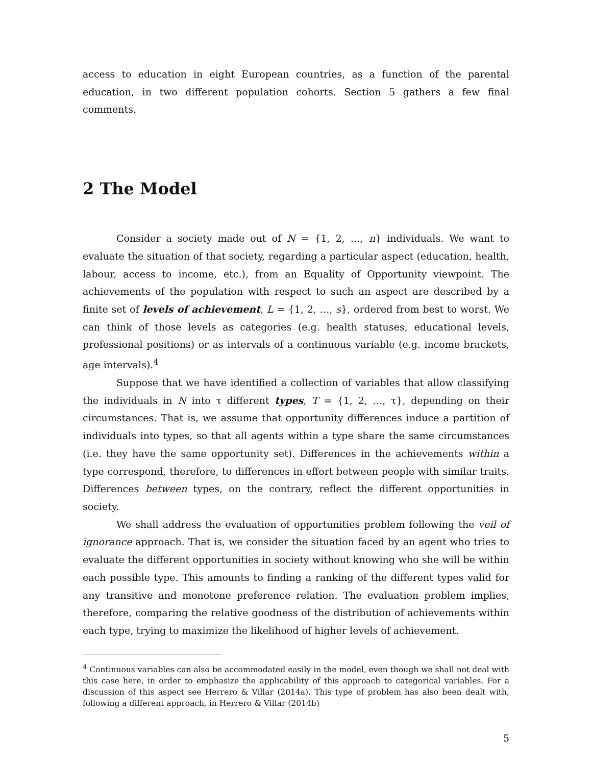access to education in eight European countries, as a function of the parental education, in two different population cohorts. Section 5 gathers a few final comments.
2 The Model
Consider a society made out of N = {1, 2, …, n} individuals. We want to evaluate the situation of that society, regarding a particular aspect (education, health, labour, access to income, etc.), from an Equality of Opportunity viewpoint. The achievements of the population with respect to such an aspect are described by a finite set of levels of achievement, L = {1, 2, …, s}, ordered from best to worst. We can think of those levels as categories (e.g. health statuses, educational levels, professional positions) or as intervals of a continuous variable (e.g. income brackets, age intervals).<sup>4</sup>
Suppose that we have identified a collection of variables that allow classifying the individuals in N into τ different types, T = {1, 2, …, τ}, depending on their circumstances. That is, we assume that opportunity differences induce a partition of individuals into types, so that all agents within a type share the same circumstances (i.e. they have the same opportunity set). Differences in the achievements within a type correspond, therefore, to differences in effort between people with similar traits. Differences between types, on the contrary, reflect the different opportunities in society.
We shall address the evaluation of opportunities problem following the veil of ignorance approach. That is, we consider the situation faced by an agent who tries to evaluate the different opportunities in society without knowing who she will be within each possible type. This amounts to finding a ranking of the different types valid for any transitive and monotone preference relation. The evaluation problem implies, therefore, comparing the relative goodness of the distribution of achievements within each type, trying to maximize the likelihood of higher levels of achievement.
<sup>4</sup> Continuous variables can also be accommodated easily in the model, even though we shall not deal with this case here, in order to emphasize the applicability of this approach to categorical variables. For a discussion of this aspect see Herrero & Villar (2014a). This type of problem has also been dealt with, following a different approach, in Herrero & Villar (2014b)
5